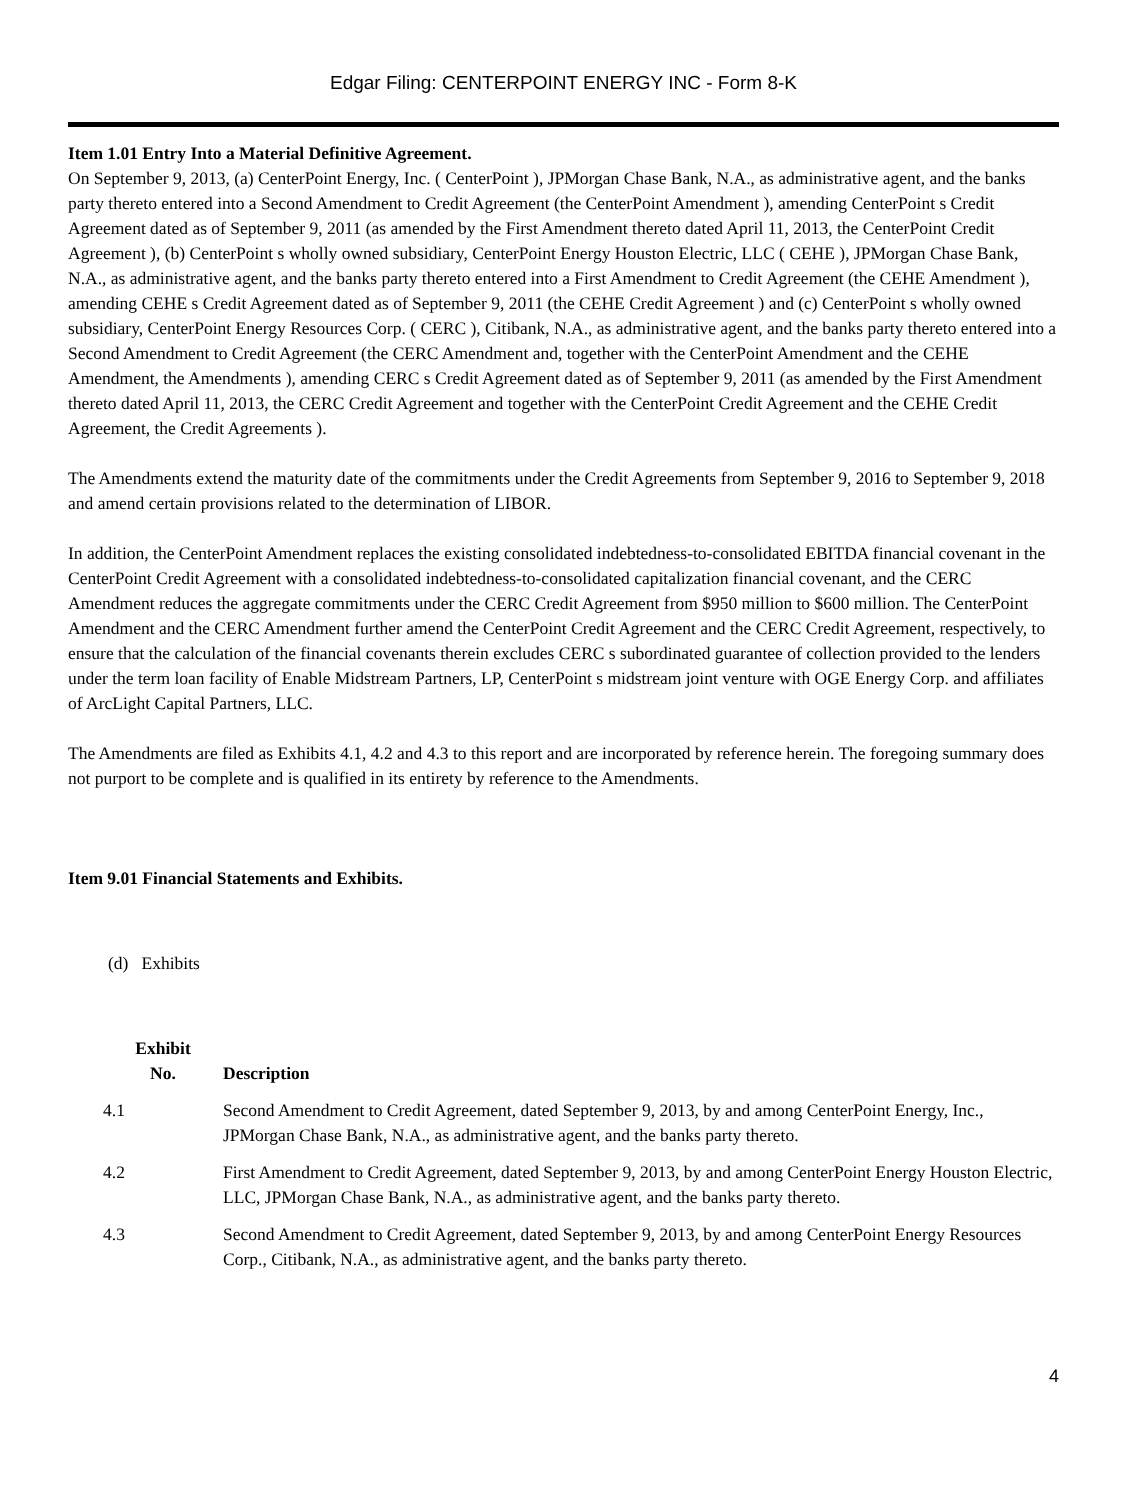Edgar Filing: CENTERPOINT ENERGY INC - Form 8-K
Item 1.01 Entry Into a Material Definitive Agreement.
On September 9, 2013, (a) CenterPoint Energy, Inc. ( CenterPoint ), JPMorgan Chase Bank, N.A., as administrative agent, and the banks party thereto entered into a Second Amendment to Credit Agreement (the CenterPoint Amendment ), amending CenterPoint s Credit Agreement dated as of September 9, 2011 (as amended by the First Amendment thereto dated April 11, 2013, the CenterPoint Credit Agreement ), (b) CenterPoint s wholly owned subsidiary, CenterPoint Energy Houston Electric, LLC ( CEHE ), JPMorgan Chase Bank, N.A., as administrative agent, and the banks party thereto entered into a First Amendment to Credit Agreement (the CEHE Amendment ), amending CEHE s Credit Agreement dated as of September 9, 2011 (the CEHE Credit Agreement ) and (c) CenterPoint s wholly owned subsidiary, CenterPoint Energy Resources Corp. ( CERC ), Citibank, N.A., as administrative agent, and the banks party thereto entered into a Second Amendment to Credit Agreement (the CERC Amendment and, together with the CenterPoint Amendment and the CEHE Amendment, the Amendments ), amending CERC s Credit Agreement dated as of September 9, 2011 (as amended by the First Amendment thereto dated April 11, 2013, the CERC Credit Agreement and together with the CenterPoint Credit Agreement and the CEHE Credit Agreement, the Credit Agreements ).
The Amendments extend the maturity date of the commitments under the Credit Agreements from September 9, 2016 to September 9, 2018 and amend certain provisions related to the determination of LIBOR.
In addition, the CenterPoint Amendment replaces the existing consolidated indebtedness-to-consolidated EBITDA financial covenant in the CenterPoint Credit Agreement with a consolidated indebtedness-to-consolidated capitalization financial covenant, and the CERC Amendment reduces the aggregate commitments under the CERC Credit Agreement from $950 million to $600 million. The CenterPoint Amendment and the CERC Amendment further amend the CenterPoint Credit Agreement and the CERC Credit Agreement, respectively, to ensure that the calculation of the financial covenants therein excludes CERC s subordinated guarantee of collection provided to the lenders under the term loan facility of Enable Midstream Partners, LP, CenterPoint s midstream joint venture with OGE Energy Corp. and affiliates of ArcLight Capital Partners, LLC.
The Amendments are filed as Exhibits 4.1, 4.2 and 4.3 to this report and are incorporated by reference herein. The foregoing summary does not purport to be complete and is qualified in its entirety by reference to the Amendments.
Item 9.01 Financial Statements and Exhibits.
(d) Exhibits
| Exhibit No. | Description |
| --- | --- |
| 4.1 | Second Amendment to Credit Agreement, dated September 9, 2013, by and among CenterPoint Energy, Inc., JPMorgan Chase Bank, N.A., as administrative agent, and the banks party thereto. |
| 4.2 | First Amendment to Credit Agreement, dated September 9, 2013, by and among CenterPoint Energy Houston Electric, LLC, JPMorgan Chase Bank, N.A., as administrative agent, and the banks party thereto. |
| 4.3 | Second Amendment to Credit Agreement, dated September 9, 2013, by and among CenterPoint Energy Resources Corp., Citibank, N.A., as administrative agent, and the banks party thereto. |
4